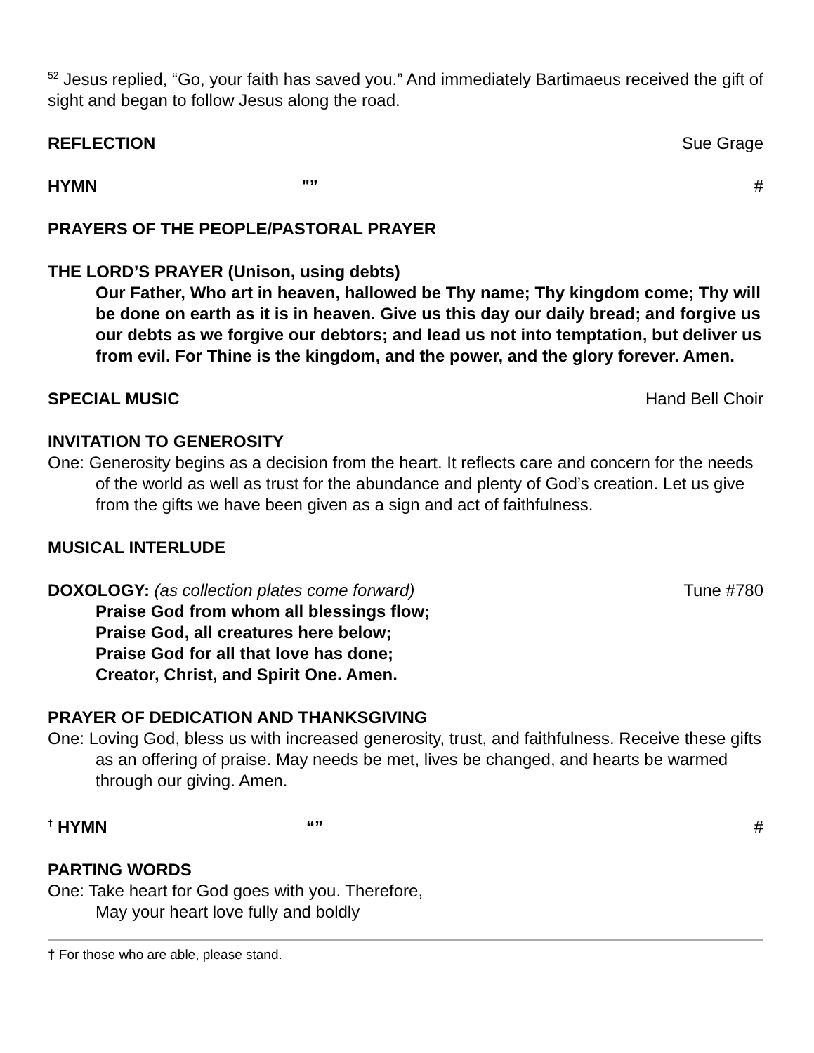<sup>52</sup> Jesus replied, “Go, your faith has saved you.” And immediately Bartimaeus received the gift of sight and began to follow Jesus along the road.
REFLECTION Sue Grage
HYMN "” #
PRAYERS OF THE PEOPLE/PASTORAL PRAYER
THE LORD’S PRAYER (Unison, using debts)
Our Father, Who art in heaven, hallowed be Thy name; Thy kingdom come; Thy will be done on earth as it is in heaven. Give us this day our daily bread; and forgive us our debts as we forgive our debtors; and lead us not into temptation, but deliver us from evil. For Thine is the kingdom, and the power, and the glory forever. Amen.
SPECIAL MUSIC Hand Bell Choir
INVITATION TO GENEROSITY
One: Generosity begins as a decision from the heart. It reflects care and concern for the needs of the world as well as trust for the abundance and plenty of God’s creation. Let us give from the gifts we have been given as a sign and act of faithfulness.
MUSICAL INTERLUDE
DOXOLOGY: (as collection plates come forward) Tune #780
Praise God from whom all blessings flow;
Praise God, all creatures here below;
Praise God for all that love has done;
Creator, Christ, and Spirit One. Amen.
PRAYER OF DEDICATION AND THANKSGIVING
One: Loving God, bless us with increased generosity, trust, and faithfulness. Receive these gifts as an offering of praise. May needs be met, lives be changed, and hearts be warmed through our giving. Amen.
<sup>†</sup> HYMN “” #
PARTING WORDS
One: Take heart for God goes with you. Therefore,
May your heart love fully and boldly
† For those who are able, please stand.